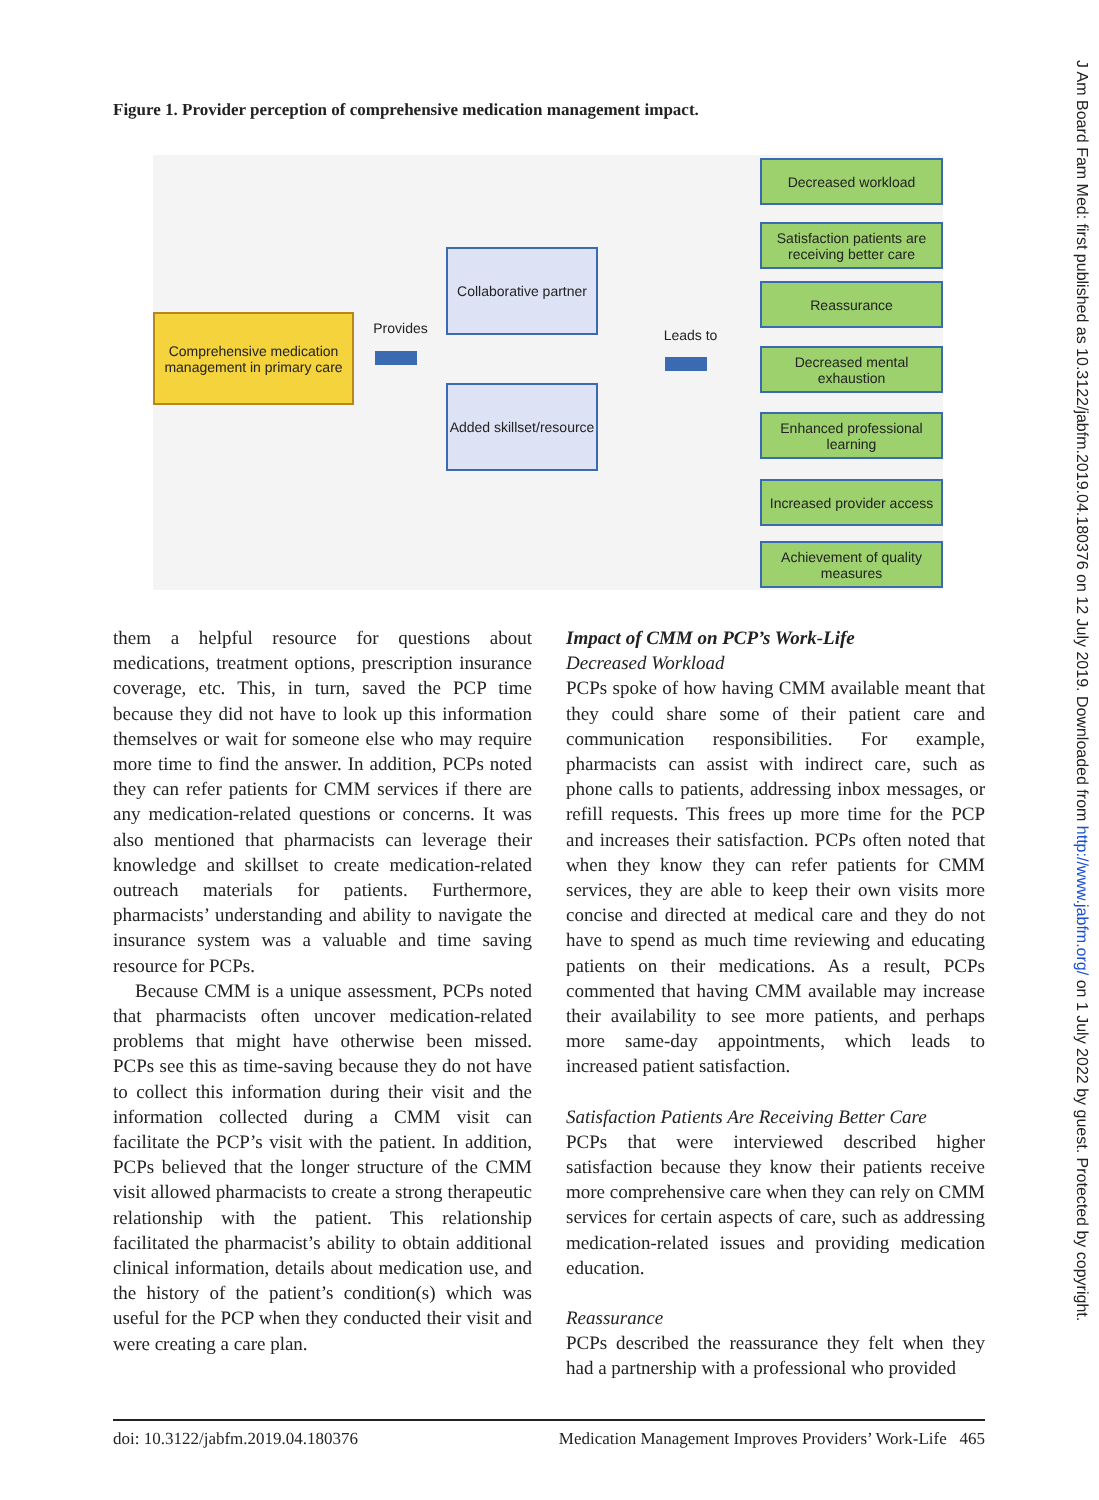J Am Board Fam Med: first published as 10.3122/jabfm.2019.04.180376 on 12 July 2019. Downloaded from http://www.jabfm.org/ on 1 July 2022 by guest. Protected by copyright.
Figure 1. Provider perception of comprehensive medication management impact.
Comprehensive medication management in primary care
Provides
Collaborative partner
Added skillset/resource
Leads to
Decreased workload
Satisfaction patients are receiving better care
Reassurance
Decreased mental exhaustion
Enhanced professional learning
Increased provider access
Achievement of quality measures
them a helpful resource for questions about medications, treatment options, prescription insurance coverage, etc. This, in turn, saved the PCP time because they did not have to look up this information themselves or wait for someone else who may require more time to find the answer. In addition, PCPs noted they can refer patients for CMM services if there are any medication-related questions or concerns. It was also mentioned that pharmacists can leverage their knowledge and skillset to create medication-related outreach materials for patients. Furthermore, pharmacists’ understanding and ability to navigate the insurance system was a valuable and time saving resource for PCPs.
Because CMM is a unique assessment, PCPs noted that pharmacists often uncover medication-related problems that might have otherwise been missed. PCPs see this as time-saving because they do not have to collect this information during their visit and the information collected during a CMM visit can facilitate the PCP’s visit with the patient. In addition, PCPs believed that the longer structure of the CMM visit allowed pharmacists to create a strong therapeutic relationship with the patient. This relationship facilitated the pharmacist’s ability to obtain additional clinical information, details about medication use, and the history of the patient’s condition(s) which was useful for the PCP when they conducted their visit and were creating a care plan.
Impact of CMM on PCP’s Work-Life
Decreased Workload
PCPs spoke of how having CMM available meant that they could share some of their patient care and communication responsibilities. For example, pharmacists can assist with indirect care, such as phone calls to patients, addressing inbox messages, or refill requests. This frees up more time for the PCP and increases their satisfaction. PCPs often noted that when they know they can refer patients for CMM services, they are able to keep their own visits more concise and directed at medical care and they do not have to spend as much time reviewing and educating patients on their medications. As a result, PCPs commented that having CMM available may increase their availability to see more patients, and perhaps more same-day appointments, which leads to increased patient satisfaction.
Satisfaction Patients Are Receiving Better Care
PCPs that were interviewed described higher satisfaction because they know their patients receive more comprehensive care when they can rely on CMM services for certain aspects of care, such as addressing medication-related issues and providing medication education.
Reassurance
PCPs described the reassurance they felt when they had a partnership with a professional who provided
doi: 10.3122/jabfm.2019.04.180376 Medication Management Improves Providers’ Work-Life 465